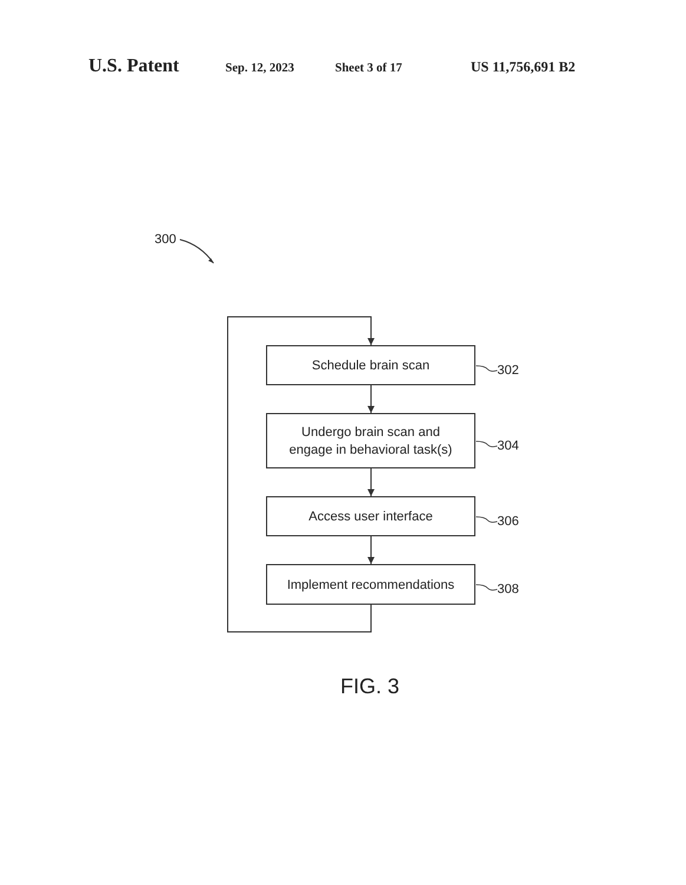U.S. Patent Sep. 12, 2023 Sheet 3 of 17 US 11,756,691 B2
300
Schedule brain scan
302
Undergo brain scan and
engage in behavioral task(s)
304
Access user interface
306
Implement recommendations
308
FIG. 3